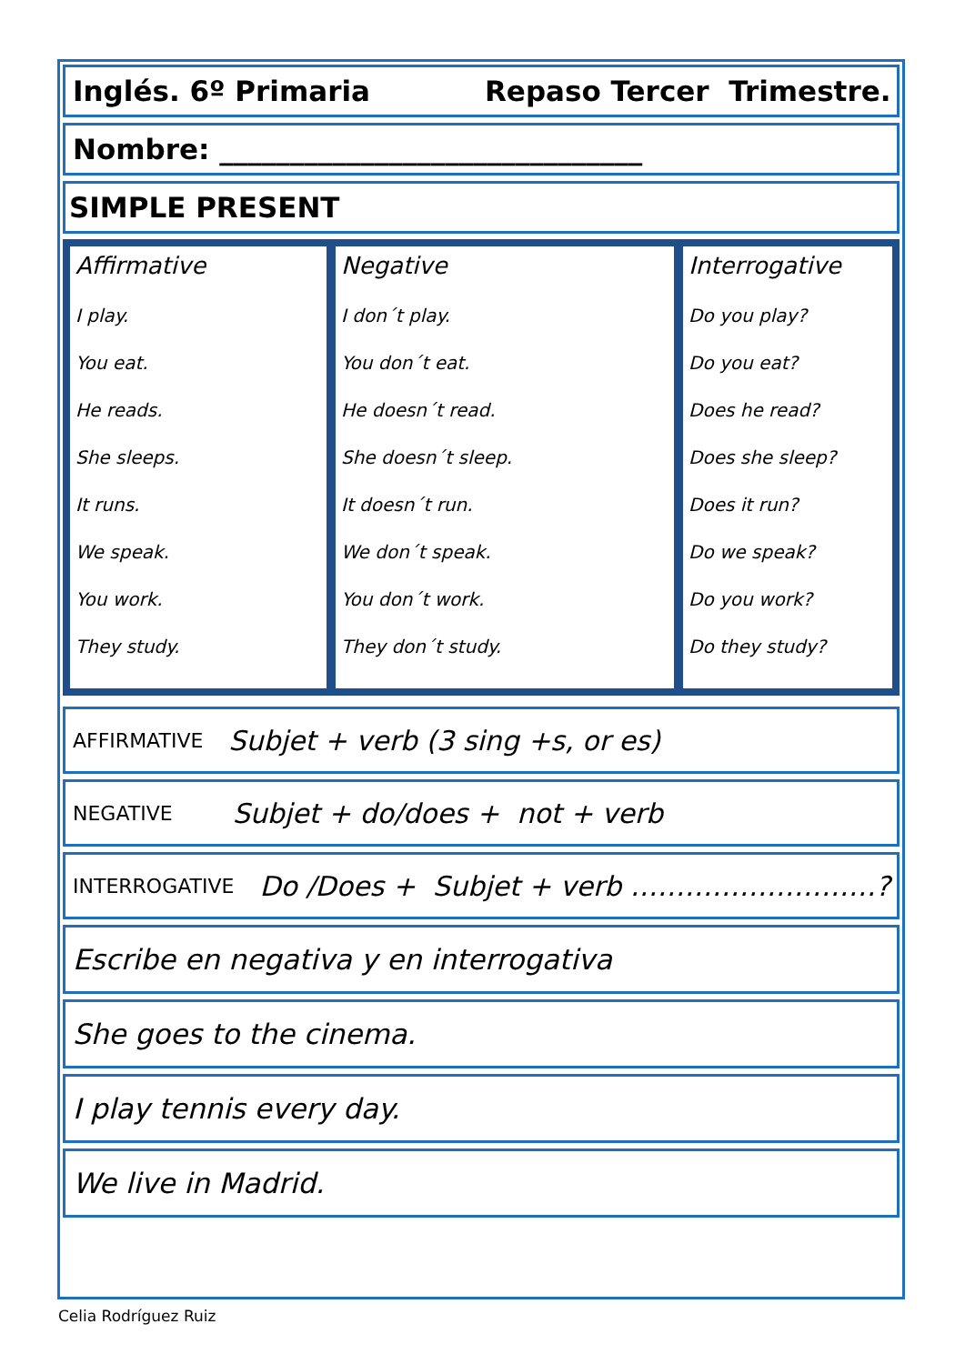Inglés. 6º Primaria Repaso Tercer Trimestre.
Nombre: ______________________________
SIMPLE PRESENT
| Affirmative I play. You eat. He reads. She sleeps. It runs. We speak. You work. They study. | Negative I don´t play. You don´t eat. He doesn´t read. She doesn´t sleep. It doesn´t run. We don´t speak. You don´t work. They don´t study. | Interrogative Do you play? Do you eat? Does he read? Does she sleep? Does it run? Do we speak? Do you work? Do they study? |
AFFIRMATIVE Subjet + verb (3 sing +s, or es)
NEGATIVE Subjet + do/does + not + verb
INTERROGATIVE Do /Does + Subjet + verb ………………………?
Escribe en negativa y en interrogativa
She goes to the cinema.
I play tennis every day.
We live in Madrid.
Celia Rodríguez Ruiz